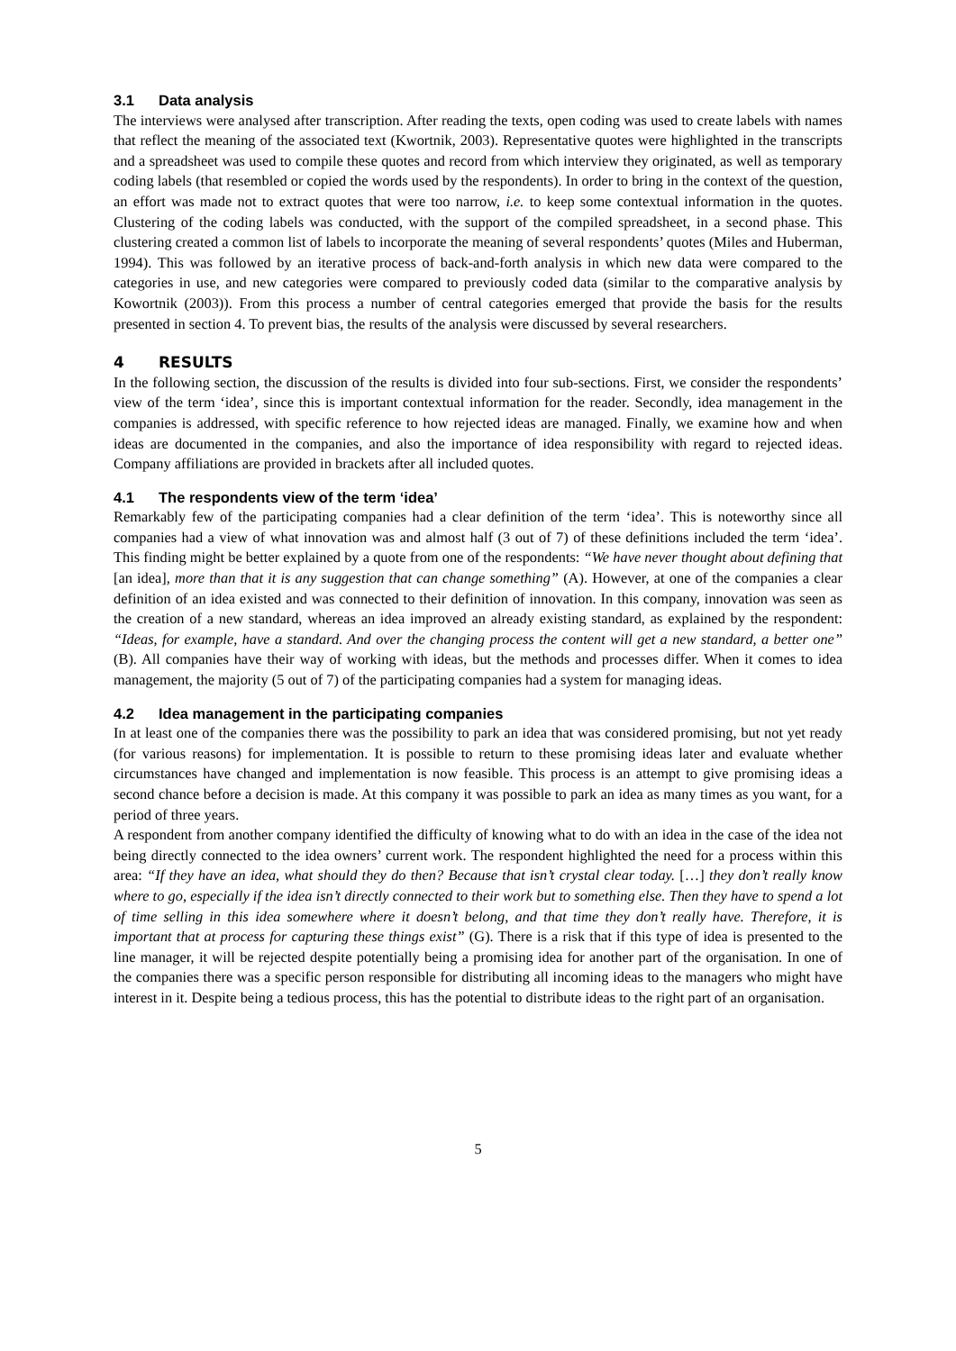3.1 Data analysis
The interviews were analysed after transcription. After reading the texts, open coding was used to create labels with names that reflect the meaning of the associated text (Kwortnik, 2003). Representative quotes were highlighted in the transcripts and a spreadsheet was used to compile these quotes and record from which interview they originated, as well as temporary coding labels (that resembled or copied the words used by the respondents). In order to bring in the context of the question, an effort was made not to extract quotes that were too narrow, i.e. to keep some contextual information in the quotes. Clustering of the coding labels was conducted, with the support of the compiled spreadsheet, in a second phase. This clustering created a common list of labels to incorporate the meaning of several respondents’ quotes (Miles and Huberman, 1994). This was followed by an iterative process of back-and-forth analysis in which new data were compared to the categories in use, and new categories were compared to previously coded data (similar to the comparative analysis by Kowortnik (2003)). From this process a number of central categories emerged that provide the basis for the results presented in section 4. To prevent bias, the results of the analysis were discussed by several researchers.
4 RESULTS
In the following section, the discussion of the results is divided into four sub-sections. First, we consider the respondents’ view of the term ‘idea’, since this is important contextual information for the reader. Secondly, idea management in the companies is addressed, with specific reference to how rejected ideas are managed. Finally, we examine how and when ideas are documented in the companies, and also the importance of idea responsibility with regard to rejected ideas. Company affiliations are provided in brackets after all included quotes.
4.1 The respondents view of the term ‘idea’
Remarkably few of the participating companies had a clear definition of the term ‘idea’. This is noteworthy since all companies had a view of what innovation was and almost half (3 out of 7) of these definitions included the term ‘idea’. This finding might be better explained by a quote from one of the respondents: “We have never thought about defining that [an idea], more than that it is any suggestion that can change something” (A). However, at one of the companies a clear definition of an idea existed and was connected to their definition of innovation. In this company, innovation was seen as the creation of a new standard, whereas an idea improved an already existing standard, as explained by the respondent: “Ideas, for example, have a standard. And over the changing process the content will get a new standard, a better one” (B). All companies have their way of working with ideas, but the methods and processes differ. When it comes to idea management, the majority (5 out of 7) of the participating companies had a system for managing ideas.
4.2 Idea management in the participating companies
In at least one of the companies there was the possibility to park an idea that was considered promising, but not yet ready (for various reasons) for implementation. It is possible to return to these promising ideas later and evaluate whether circumstances have changed and implementation is now feasible. This process is an attempt to give promising ideas a second chance before a decision is made. At this company it was possible to park an idea as many times as you want, for a period of three years.
A respondent from another company identified the difficulty of knowing what to do with an idea in the case of the idea not being directly connected to the idea owners’ current work. The respondent highlighted the need for a process within this area: “If they have an idea, what should they do then? Because that isn’t crystal clear today. […] they don’t really know where to go, especially if the idea isn’t directly connected to their work but to something else. Then they have to spend a lot of time selling in this idea somewhere where it doesn’t belong, and that time they don’t really have. Therefore, it is important that at process for capturing these things exist” (G). There is a risk that if this type of idea is presented to the line manager, it will be rejected despite potentially being a promising idea for another part of the organisation. In one of the companies there was a specific person responsible for distributing all incoming ideas to the managers who might have interest in it. Despite being a tedious process, this has the potential to distribute ideas to the right part of an organisation.
5